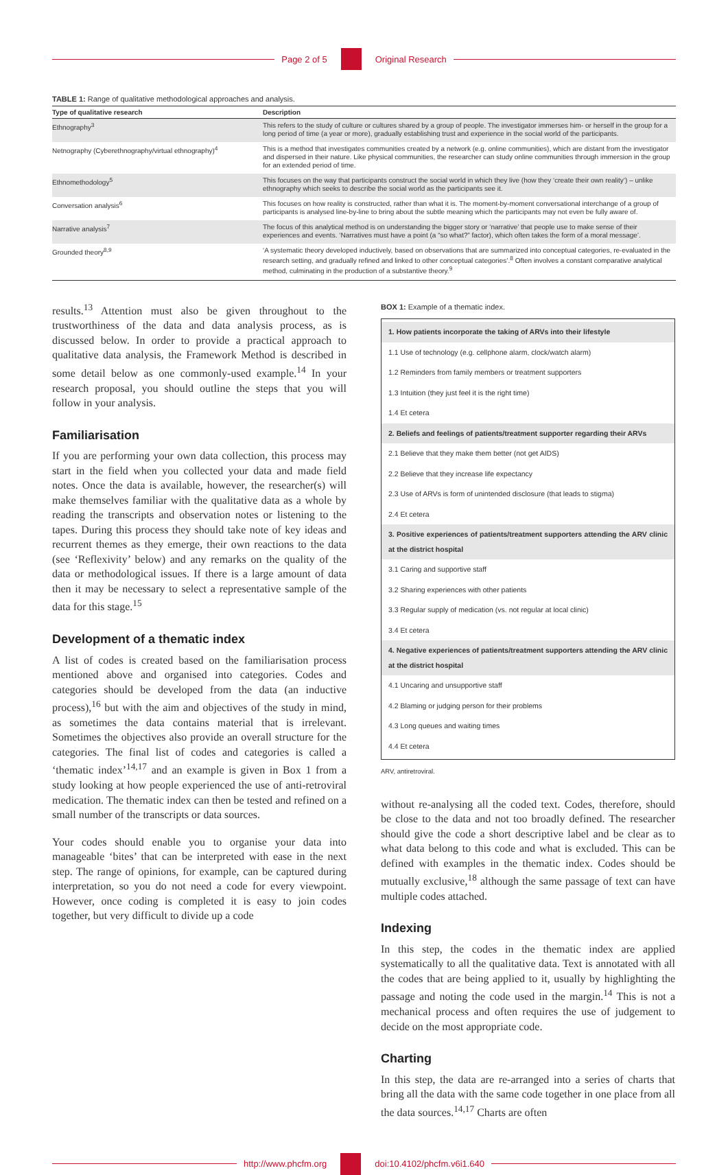Page 2 of 5 Original Research
TABLE 1: Range of qualitative methodological approaches and analysis.
| Type of qualitative research | Description |
| --- | --- |
| Ethnography<sup>3</sup> | This refers to the study of culture or cultures shared by a group of people. The investigator immerses him- or herself in the group for a long period of time (a year or more), gradually establishing trust and experience in the social world of the participants. |
| Netnography (Cyberethnography/virtual ethnography)<sup>4</sup> | This is a method that investigates communities created by a network (e.g. online communities), which are distant from the investigator and dispersed in their nature. Like physical communities, the researcher can study online communities through immersion in the group for an extended period of time. |
| Ethnomethodology<sup>5</sup> | This focuses on the way that participants construct the social world in which they live (how they ‘create their own reality’) – unlike ethnography which seeks to describe the social world as the participants see it. |
| Conversation analysis<sup>6</sup> | This focuses on how reality is constructed, rather than what it is. The moment-by-moment conversational interchange of a group of participants is analysed line-by-line to bring about the subtle meaning which the participants may not even be fully aware of. |
| Narrative analysis<sup>7</sup> | The focus of this analytical method is on understanding the bigger story or ‘narrative’ that people use to make sense of their experiences and events. ‘Narratives must have a point (a “so what?” factor), which often takes the form of a moral message’. |
| Grounded theory<sup>8,9</sup> | ‘A systematic theory developed inductively, based on observations that are summarized into conceptual categories, re-evaluated in the research setting, and gradually refined and linked to other conceptual categories’.<sup>8</sup> Often involves a constant comparative analytical method, culminating in the production of a substantive theory.<sup>9</sup> |
results.<sup>13</sup> Attention must also be given throughout to the trustworthiness of the data and data analysis process, as is discussed below. In order to provide a practical approach to qualitative data analysis, the Framework Method is described in some detail below as one commonly-used example.<sup>14</sup> In your research proposal, you should outline the steps that you will follow in your analysis.
Familiarisation
If you are performing your own data collection, this process may start in the field when you collected your data and made field notes. Once the data is available, however, the researcher(s) will make themselves familiar with the qualitative data as a whole by reading the transcripts and observation notes or listening to the tapes. During this process they should take note of key ideas and recurrent themes as they emerge, their own reactions to the data (see ‘Reflexivity’ below) and any remarks on the quality of the data or methodological issues. If there is a large amount of data then it may be necessary to select a representative sample of the data for this stage.<sup>15</sup>
Development of a thematic index
A list of codes is created based on the familiarisation process mentioned above and organised into categories. Codes and categories should be developed from the data (an inductive process),<sup>16</sup> but with the aim and objectives of the study in mind, as sometimes the data contains material that is irrelevant. Sometimes the objectives also provide an overall structure for the categories. The final list of codes and categories is called a ‘thematic index’<sup>14,17</sup> and an example is given in Box 1 from a study looking at how people experienced the use of anti-retroviral medication. The thematic index can then be tested and refined on a small number of the transcripts or data sources.
Your codes should enable you to organise your data into manageable ‘bites’ that can be interpreted with ease in the next step. The range of opinions, for example, can be captured during interpretation, so you do not need a code for every viewpoint. However, once coding is completed it is easy to join codes together, but very difficult to divide up a code
BOX 1: Example of a thematic index.
1. How patients incorporate the taking of ARVs into their lifestyle
1.1 Use of technology (e.g. cellphone alarm, clock/watch alarm)
1.2 Reminders from family members or treatment supporters
1.3 Intuition (they just feel it is the right time)
1.4 Et cetera
2. Beliefs and feelings of patients/treatment supporter regarding their ARVs
2.1 Believe that they make them better (not get AIDS)
2.2 Believe that they increase life expectancy
2.3 Use of ARVs is form of unintended disclosure (that leads to stigma)
2.4 Et cetera
3. Positive experiences of patients/treatment supporters attending the ARV clinic at the district hospital
3.1 Caring and supportive staff
3.2 Sharing experiences with other patients
3.3 Regular supply of medication (vs. not regular at local clinic)
3.4 Et cetera
4. Negative experiences of patients/treatment supporters attending the ARV clinic at the district hospital
4.1 Uncaring and unsupportive staff
4.2 Blaming or judging person for their problems
4.3 Long queues and waiting times
4.4 Et cetera
ARV, antiretroviral.
without re-analysing all the coded text. Codes, therefore, should be close to the data and not too broadly defined. The researcher should give the code a short descriptive label and be clear as to what data belong to this code and what is excluded. This can be defined with examples in the thematic index. Codes should be mutually exclusive,<sup>18</sup> although the same passage of text can have multiple codes attached.
Indexing
In this step, the codes in the thematic index are applied systematically to all the qualitative data. Text is annotated with all the codes that are being applied to it, usually by highlighting the passage and noting the code used in the margin.<sup>14</sup> This is not a mechanical process and often requires the use of judgement to decide on the most appropriate code.
Charting
In this step, the data are re-arranged into a series of charts that bring all the data with the same code together in one place from all the data sources.<sup>14,17</sup> Charts are often
http://www.phcfm.org doi:10.4102/phcfm.v6i1.640